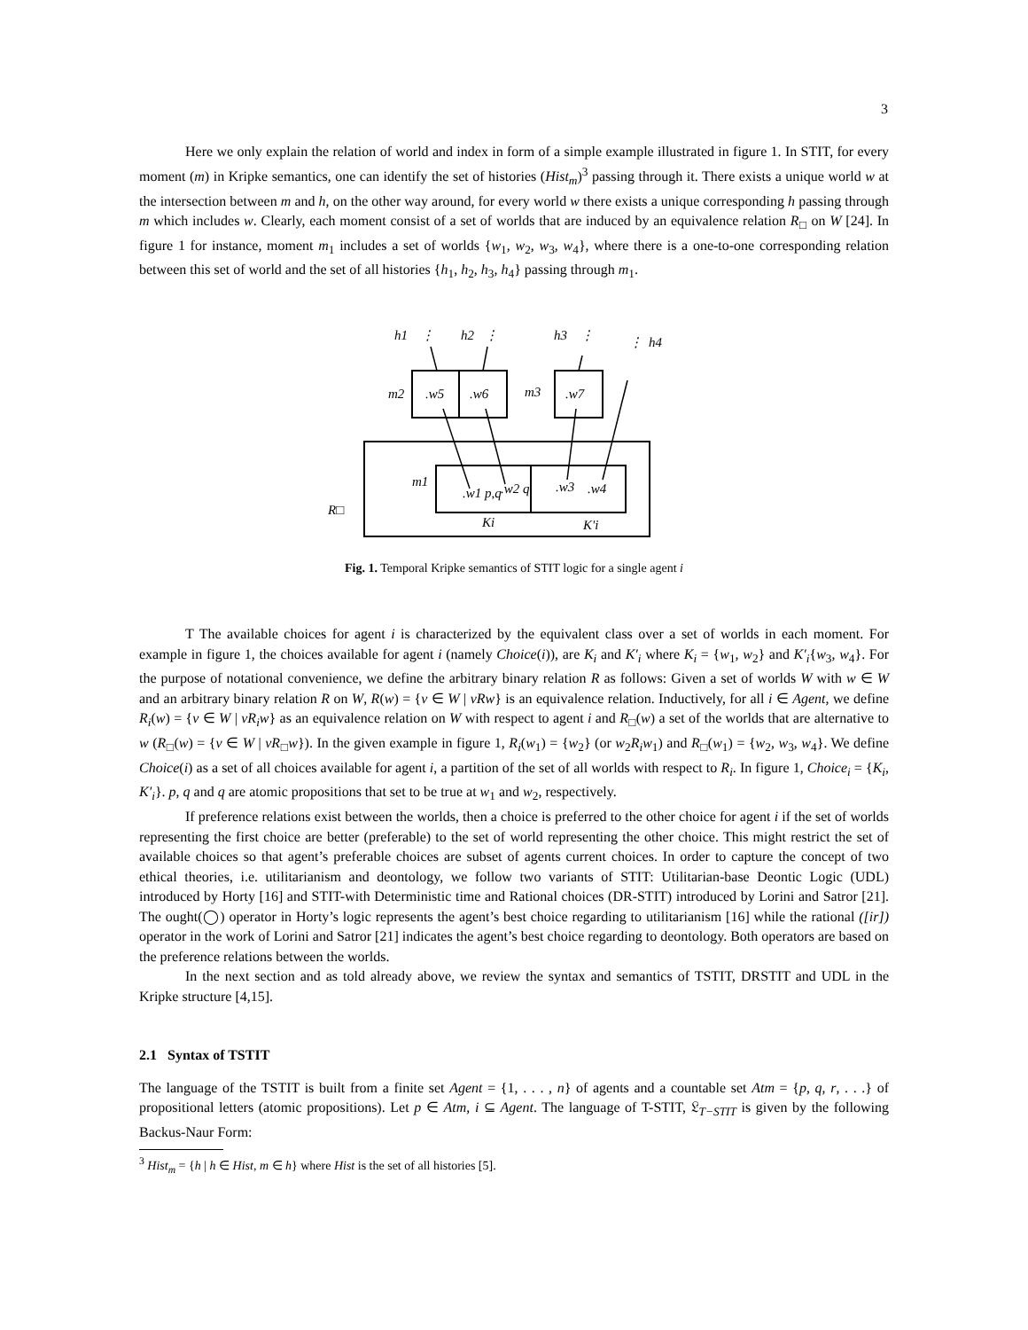3
Here we only explain the relation of world and index in form of a simple example illustrated in figure 1. In STIT, for every moment (m) in Kripke semantics, one can identify the set of histories (Hist<sub>m</sub>)<sup>3</sup> passing through it. There exists a unique world w at the intersection between m and h, on the other way around, for every world w there exists a unique corresponding h passing through m which includes w. Clearly, each moment consist of a set of worlds that are induced by an equivalence relation R<sub>□</sub> on W [24]. In figure 1 for instance, moment m<sub>1</sub> includes a set of worlds {w<sub>1</sub>, w<sub>2</sub>, w<sub>3</sub>, w<sub>4</sub>}, where there is a one-to-one corresponding relation between this set of world and the set of all histories {h<sub>1</sub>, h<sub>2</sub>, h<sub>3</sub>, h<sub>4</sub>} passing through m<sub>1</sub>.
h1
⋮
h2
⋮
h3
⋮
⋮
h4
m2
.w5
.w6
m3
.w7
m1
.w1 p,q
.w2 q
.w3
.w4
R□
Ki
K'i
Fig. 1. Temporal Kripke semantics of STIT logic for a single agent i
T The available choices for agent i is characterized by the equivalent class over a set of worlds in each moment. For example in figure 1, the choices available for agent i (namely Choice(i)), are K<sub>i</sub> and K′<sub>i</sub> where K<sub>i</sub> = {w<sub>1</sub>, w<sub>2</sub>} and K′<sub>i</sub>{w<sub>3</sub>, w<sub>4</sub>}. For the purpose of notational convenience, we define the arbitrary binary relation R as follows: Given a set of worlds W with w ∈ W and an arbitrary binary relation R on W, R(w) = {v ∈ W | vRw} is an equivalence relation. Inductively, for all i ∈ Agent, we define R<sub>i</sub>(w) = {v ∈ W | vR<sub>i</sub>w} as an equivalence relation on W with respect to agent i and R<sub>□</sub>(w) a set of the worlds that are alternative to w (R<sub>□</sub>(w) = {v ∈ W | vR<sub>□</sub>w}). In the given example in figure 1, R<sub>i</sub>(w<sub>1</sub>) = {w<sub>2</sub>} (or w<sub>2</sub>R<sub>i</sub>w<sub>1</sub>) and R<sub>□</sub>(w<sub>1</sub>) = {w<sub>2</sub>, w<sub>3</sub>, w<sub>4</sub>}. We define Choice(i) as a set of all choices available for agent i, a partition of the set of all worlds with respect to R<sub>i</sub>. In figure 1, Choice<sub>i</sub> = {K<sub>i</sub>, K′<sub>i</sub>}. p, q and q are atomic propositions that set to be true at w<sub>1</sub> and w<sub>2</sub>, respectively.
If preference relations exist between the worlds, then a choice is preferred to the other choice for agent i if the set of worlds representing the first choice are better (preferable) to the set of world representing the other choice. This might restrict the set of available choices so that agent’s preferable choices are subset of agents current choices. In order to capture the concept of two ethical theories, i.e. utilitarianism and deontology, we follow two variants of STIT: Utilitarian-base Deontic Logic (UDL) introduced by Horty [16] and STIT-with Deterministic time and Rational choices (DR-STIT) introduced by Lorini and Satror [21]. The ought(◯) operator in Horty’s logic represents the agent’s best choice regarding to utilitarianism [16] while the rational ([ir]) operator in the work of Lorini and Satror [21] indicates the agent’s best choice regarding to deontology. Both operators are based on the preference relations between the worlds.
In the next section and as told already above, we review the syntax and semantics of TSTIT, DRSTIT and UDL in the Kripke structure [4,15].
2.1 Syntax of TSTIT
The language of the TSTIT is built from a finite set Agent = {1, . . . , n} of agents and a countable set Atm = {p, q, r, . . .} of propositional letters (atomic propositions). Let p ∈ Atm, i ⊆ Agent. The language of T-STIT, 𝔏<sub>T−STIT</sub> is given by the following Backus-Naur Form:
<sup>3</sup> Hist<sub>m</sub> = {h | h ∈ Hist, m ∈ h} where Hist is the set of all histories [5].